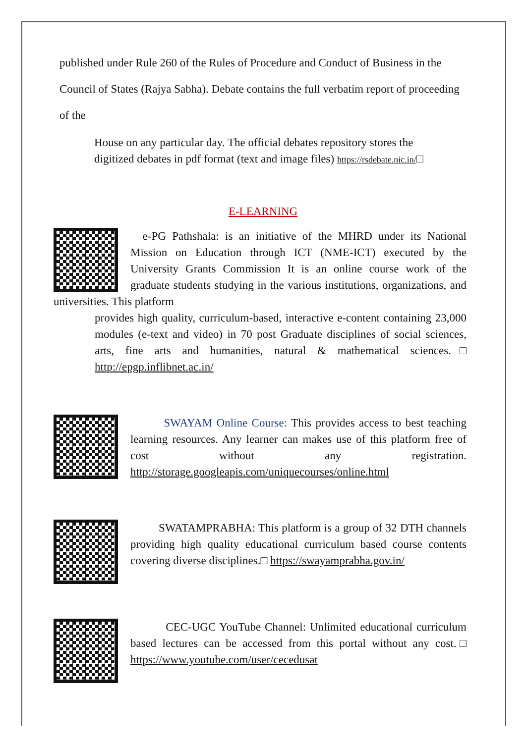published under Rule 260 of the Rules of Procedure and Conduct of Business in the Council of States (Rajya Sabha). Debate contains the full verbatim report of proceeding of the
House on any particular day. The official debates repository stores the digitized debates in pdf format (text and image files) https://rsdebate.nic.in/□
E-LEARNING
e-PG Pathshala: is an initiative of the MHRD under its National Mission on Education through ICT (NME-ICT) executed by the University Grants Commission It is an online course work of the graduate students studying in the various institutions, organizations, and universities. This platform
provides high quality, curriculum-based, interactive e-content containing 23,000 modules (e-text and video) in 70 post Graduate disciplines of social sciences, arts, fine arts and humanities, natural & mathematical sciences.□ http://epgp.inflibnet.ac.in/
SWAYAM Online Course: This provides access to best teaching learning resources. Any learner can makes use of this platform free of cost without any registration. http://storage.googleapis.com/uniquecourses/online.html
SWATAMPRABHA: This platform is a group of 32 DTH channels providing high quality educational curriculum based course contents covering diverse disciplines.□ https://swayamprabha.gov.in/
CEC-UGC YouTube Channel: Unlimited educational curriculum based lectures can be accessed from this portal without any cost.□ https://www.youtube.com/user/cecedusat